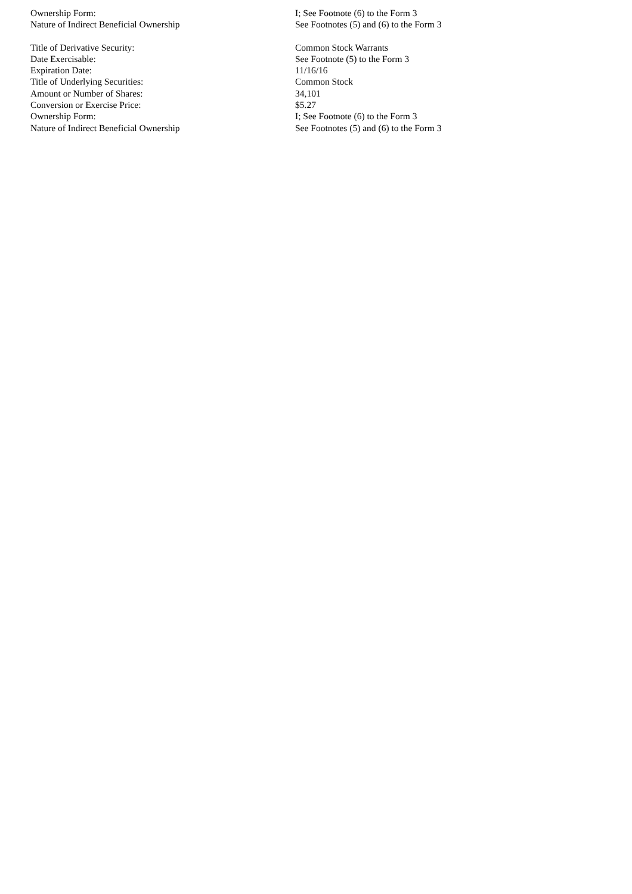| Ownership Form: | I; See Footnote (6) to the Form 3 |
| Nature of Indirect Beneficial Ownership | See Footnotes (5) and (6) to the Form 3 |
| Title of Derivative Security: | Common Stock Warrants |
| Date Exercisable: | See Footnote (5) to the Form 3 |
| Expiration Date: | 11/16/16 |
| Title of Underlying Securities: | Common Stock |
| Amount or Number of Shares: | 34,101 |
| Conversion or Exercise Price: | $5.27 |
| Ownership Form: | I; See Footnote (6) to the Form 3 |
| Nature of Indirect Beneficial Ownership | See Footnotes (5) and (6) to the Form 3 |